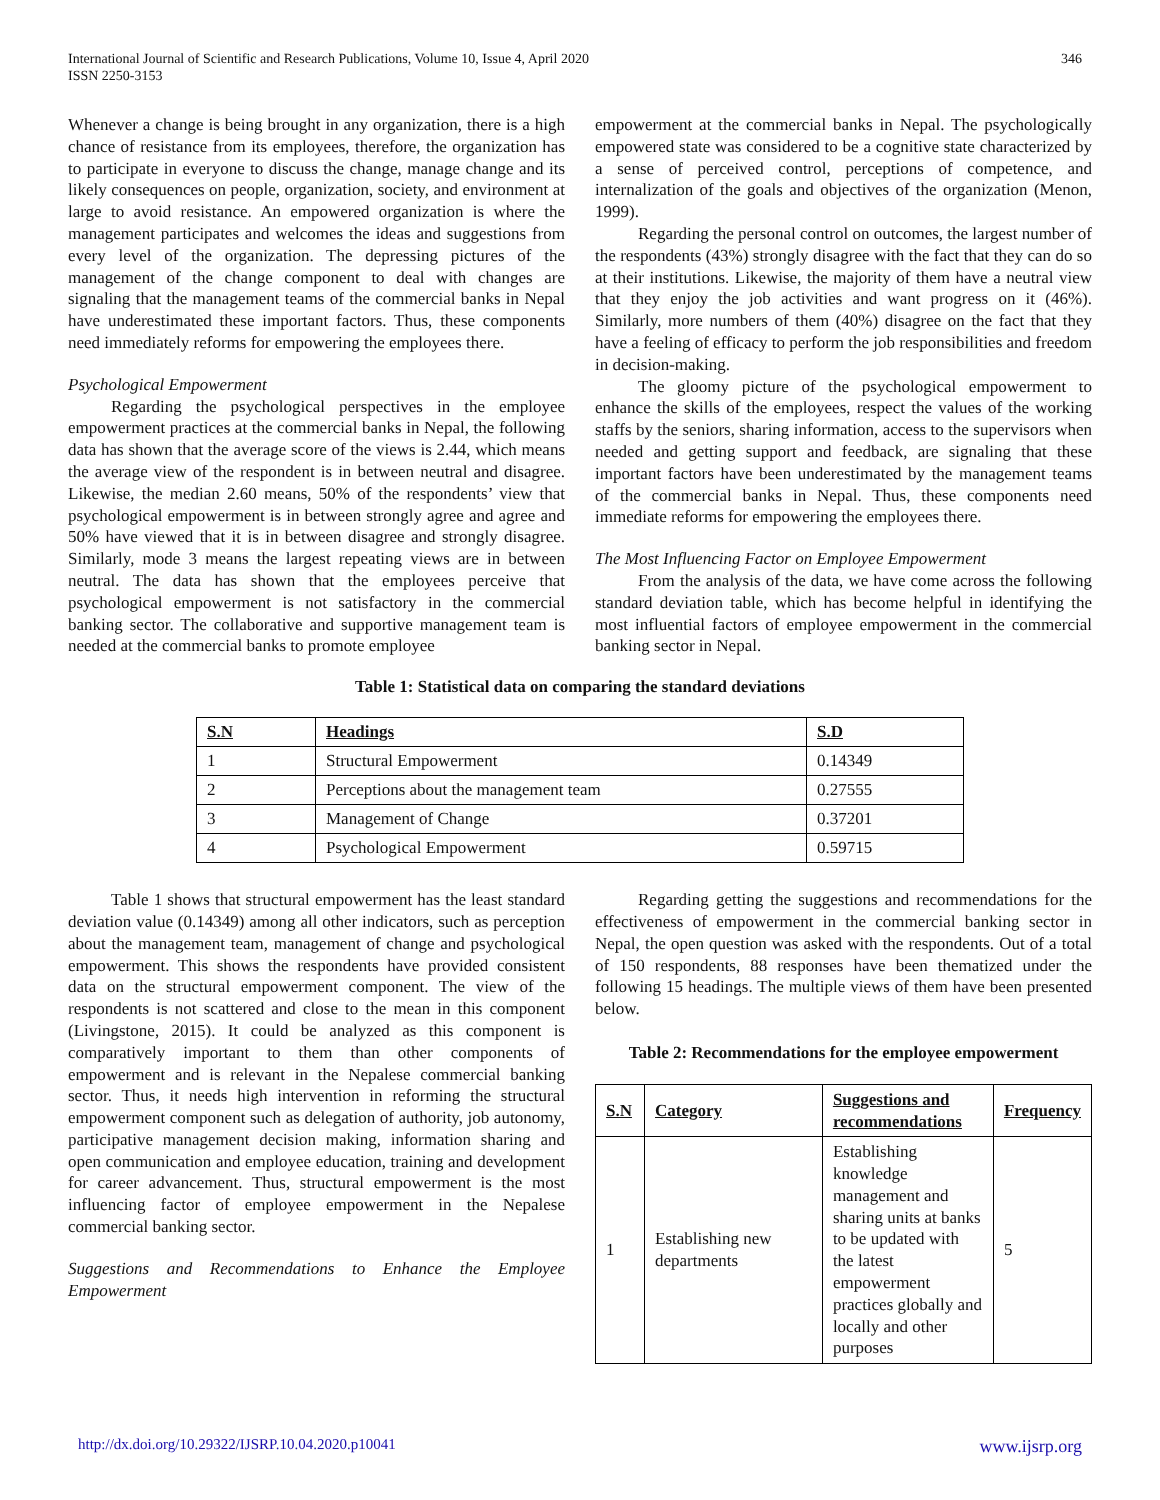International Journal of Scientific and Research Publications, Volume 10, Issue 4, April 2020
ISSN 2250-3153
346
Whenever a change is being brought in any organization, there is a high chance of resistance from its employees, therefore, the organization has to participate in everyone to discuss the change, manage change and its likely consequences on people, organization, society, and environment at large to avoid resistance. An empowered organization is where the management participates and welcomes the ideas and suggestions from every level of the organization. The depressing pictures of the management of the change component to deal with changes are signaling that the management teams of the commercial banks in Nepal have underestimated these important factors. Thus, these components need immediately reforms for empowering the employees there.
Psychological Empowerment
Regarding the psychological perspectives in the employee empowerment practices at the commercial banks in Nepal, the following data has shown that the average score of the views is 2.44, which means the average view of the respondent is in between neutral and disagree. Likewise, the median 2.60 means, 50% of the respondents’ view that psychological empowerment is in between strongly agree and agree and 50% have viewed that it is in between disagree and strongly disagree. Similarly, mode 3 means the largest repeating views are in between neutral. The data has shown that the employees perceive that psychological empowerment is not satisfactory in the commercial banking sector. The collaborative and supportive management team is needed at the commercial banks to promote employee
empowerment at the commercial banks in Nepal. The psychologically empowered state was considered to be a cognitive state characterized by a sense of perceived control, perceptions of competence, and internalization of the goals and objectives of the organization (Menon, 1999).
Regarding the personal control on outcomes, the largest number of the respondents (43%) strongly disagree with the fact that they can do so at their institutions. Likewise, the majority of them have a neutral view that they enjoy the job activities and want progress on it (46%). Similarly, more numbers of them (40%) disagree on the fact that they have a feeling of efficacy to perform the job responsibilities and freedom in decision-making.
The gloomy picture of the psychological empowerment to enhance the skills of the employees, respect the values of the working staffs by the seniors, sharing information, access to the supervisors when needed and getting support and feedback, are signaling that these important factors have been underestimated by the management teams of the commercial banks in Nepal. Thus, these components need immediate reforms for empowering the employees there.
The Most Influencing Factor on Employee Empowerment
From the analysis of the data, we have come across the following standard deviation table, which has become helpful in identifying the most influential factors of employee empowerment in the commercial banking sector in Nepal.
Table 1: Statistical data on comparing the standard deviations
| S.N | Headings | S.D |
| --- | --- | --- |
| 1 | Structural Empowerment | 0.14349 |
| 2 | Perceptions about the management team | 0.27555 |
| 3 | Management of Change | 0.37201 |
| 4 | Psychological Empowerment | 0.59715 |
Table 1 shows that structural empowerment has the least standard deviation value (0.14349) among all other indicators, such as perception about the management team, management of change and psychological empowerment. This shows the respondents have provided consistent data on the structural empowerment component. The view of the respondents is not scattered and close to the mean in this component (Livingstone, 2015). It could be analyzed as this component is comparatively important to them than other components of empowerment and is relevant in the Nepalese commercial banking sector. Thus, it needs high intervention in reforming the structural empowerment component such as delegation of authority, job autonomy, participative management decision making, information sharing and open communication and employee education, training and development for career advancement. Thus, structural empowerment is the most influencing factor of employee empowerment in the Nepalese commercial banking sector.
Suggestions and Recommendations to Enhance the Employee Empowerment
Regarding getting the suggestions and recommendations for the effectiveness of empowerment in the commercial banking sector in Nepal, the open question was asked with the respondents. Out of a total of 150 respondents, 88 responses have been thematized under the following 15 headings. The multiple views of them have been presented below.
Table 2: Recommendations for the employee empowerment
| S.N | Category | Suggestions and recommendations | Frequency |
| --- | --- | --- | --- |
| 1 | Establishing new departments | Establishing knowledge management and sharing units at banks to be updated with the latest empowerment practices globally and locally and other purposes | 5 |
http://dx.doi.org/10.29322/IJSRP.10.04.2020.p10041 www.ijsrp.org